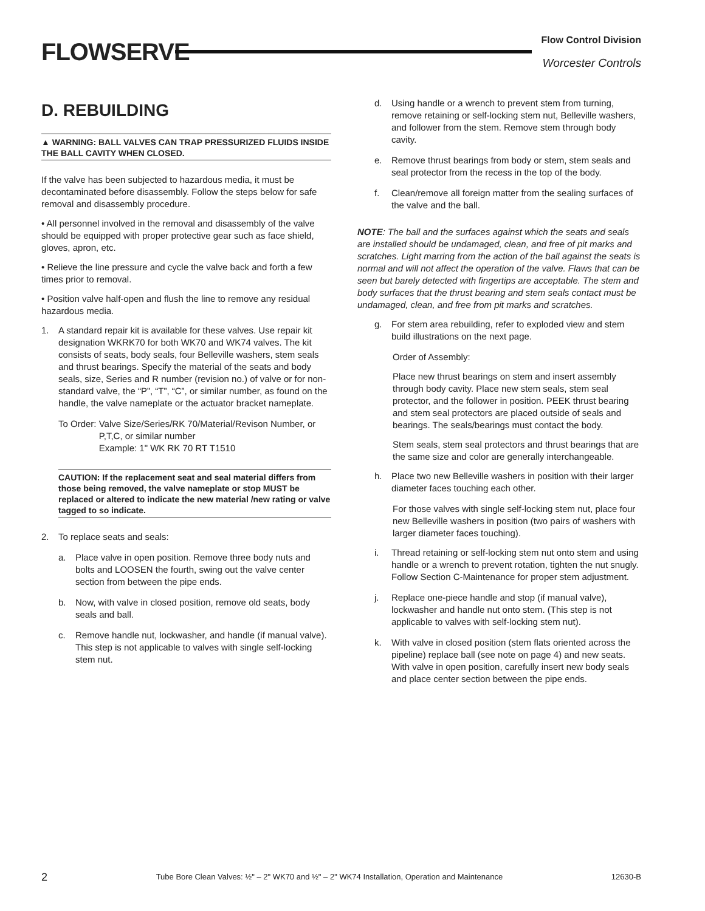FLOWSERVE
Flow Control Division
Worcester Controls
D. REBUILDING
▲ WARNING: BALL VALVES CAN TRAP PRESSURIZED FLUIDS INSIDE THE BALL CAVITY WHEN CLOSED.
If the valve has been subjected to hazardous media, it must be decontaminated before disassembly. Follow the steps below for safe removal and disassembly procedure.
• All personnel involved in the removal and disassembly of the valve should be equipped with proper protective gear such as face shield, gloves, apron, etc.
• Relieve the line pressure and cycle the valve back and forth a few times prior to removal.
• Position valve half-open and flush the line to remove any residual hazardous media.
1. A standard repair kit is available for these valves. Use repair kit designation WKRK70 for both WK70 and WK74 valves. The kit consists of seats, body seals, four Belleville washers, stem seals and thrust bearings. Specify the material of the seats and body seals, size, Series and R number (revision no.) of valve or for non-standard valve, the “P”, “T”, “C”, or similar number, as found on the handle, the valve nameplate or the actuator bracket nameplate.
To Order: Valve Size/Series/RK 70/Material/Revison Number, or
P,T,C, or similar number
Example: 1" WK RK 70 RT T1510
CAUTION: If the replacement seat and seal material differs from those being removed, the valve nameplate or stop MUST be replaced or altered to indicate the new material /new rating or valve tagged to so indicate.
2. To replace seats and seals:
a. Place valve in open position. Remove three body nuts and bolts and LOOSEN the fourth, swing out the valve center section from between the pipe ends.
b. Now, with valve in closed position, remove old seats, body seals and ball.
c. Remove handle nut, lockwasher, and handle (if manual valve). This step is not applicable to valves with single self-locking stem nut.
d. Using handle or a wrench to prevent stem from turning, remove retaining or self-locking stem nut, Belleville washers, and follower from the stem. Remove stem through body cavity.
e. Remove thrust bearings from body or stem, stem seals and seal protector from the recess in the top of the body.
f. Clean/remove all foreign matter from the sealing surfaces of the valve and the ball.
NOTE: The ball and the surfaces against which the seats and seals are installed should be undamaged, clean, and free of pit marks and scratches. Light marring from the action of the ball against the seats is normal and will not affect the operation of the valve. Flaws that can be seen but barely detected with fingertips are acceptable. The stem and body surfaces that the thrust bearing and stem seals contact must be undamaged, clean, and free from pit marks and scratches.
g. For stem area rebuilding, refer to exploded view and stem build illustrations on the next page.
Order of Assembly:
Place new thrust bearings on stem and insert assembly through body cavity. Place new stem seals, stem seal protector, and the follower in position. PEEK thrust bearing and stem seal protectors are placed outside of seals and bearings. The seals/bearings must contact the body.
Stem seals, stem seal protectors and thrust bearings that are the same size and color are generally interchangeable.
h. Place two new Belleville washers in position with their larger diameter faces touching each other.
For those valves with single self-locking stem nut, place four new Belleville washers in position (two pairs of washers with larger diameter faces touching).
i. Thread retaining or self-locking stem nut onto stem and using handle or a wrench to prevent rotation, tighten the nut snugly. Follow Section C-Maintenance for proper stem adjustment.
j. Replace one-piece handle and stop (if manual valve), lockwasher and handle nut onto stem. (This step is not applicable to valves with self-locking stem nut).
k. With valve in closed position (stem flats oriented across the pipeline) replace ball (see note on page 4) and new seats. With valve in open position, carefully insert new body seals and place center section between the pipe ends.
2 Tube Bore Clean Valves: ½" – 2" WK70 and ½" – 2" WK74 Installation, Operation and Maintenance 12630-B